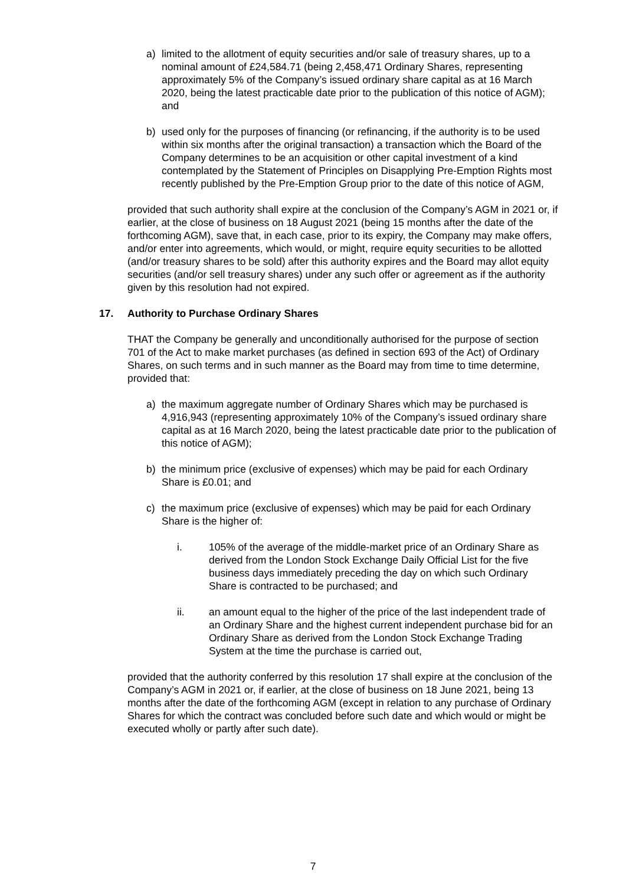a) limited to the allotment of equity securities and/or sale of treasury shares, up to a nominal amount of £24,584.71 (being 2,458,471 Ordinary Shares, representing approximately 5% of the Company’s issued ordinary share capital as at 16 March 2020, being the latest practicable date prior to the publication of this notice of AGM); and
b) used only for the purposes of financing (or refinancing, if the authority is to be used within six months after the original transaction) a transaction which the Board of the Company determines to be an acquisition or other capital investment of a kind contemplated by the Statement of Principles on Disapplying Pre-Emption Rights most recently published by the Pre-Emption Group prior to the date of this notice of AGM,
provided that such authority shall expire at the conclusion of the Company’s AGM in 2021 or, if earlier, at the close of business on 18 August 2021 (being 15 months after the date of the forthcoming AGM), save that, in each case, prior to its expiry, the Company may make offers, and/or enter into agreements, which would, or might, require equity securities to be allotted (and/or treasury shares to be sold) after this authority expires and the Board may allot equity securities (and/or sell treasury shares) under any such offer or agreement as if the authority given by this resolution had not expired.
17. Authority to Purchase Ordinary Shares
THAT the Company be generally and unconditionally authorised for the purpose of section 701 of the Act to make market purchases (as defined in section 693 of the Act) of Ordinary Shares, on such terms and in such manner as the Board may from time to time determine, provided that:
a) the maximum aggregate number of Ordinary Shares which may be purchased is 4,916,943 (representing approximately 10% of the Company’s issued ordinary share capital as at 16 March 2020, being the latest practicable date prior to the publication of this notice of AGM);
b) the minimum price (exclusive of expenses) which may be paid for each Ordinary Share is £0.01; and
c) the maximum price (exclusive of expenses) which may be paid for each Ordinary Share is the higher of:
i. 105% of the average of the middle-market price of an Ordinary Share as derived from the London Stock Exchange Daily Official List for the five business days immediately preceding the day on which such Ordinary Share is contracted to be purchased; and
ii. an amount equal to the higher of the price of the last independent trade of an Ordinary Share and the highest current independent purchase bid for an Ordinary Share as derived from the London Stock Exchange Trading System at the time the purchase is carried out,
provided that the authority conferred by this resolution 17 shall expire at the conclusion of the Company’s AGM in 2021 or, if earlier, at the close of business on 18 June 2021, being 13 months after the date of the forthcoming AGM (except in relation to any purchase of Ordinary Shares for which the contract was concluded before such date and which would or might be executed wholly or partly after such date).
7